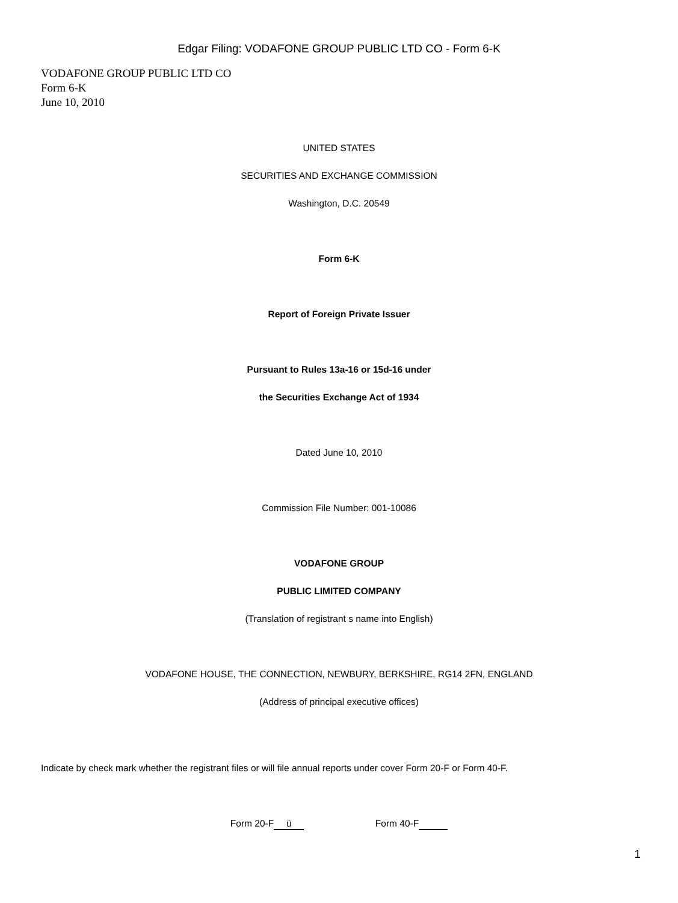Edgar Filing: VODAFONE GROUP PUBLIC LTD CO - Form 6-K
VODAFONE GROUP PUBLIC LTD CO
Form 6-K
June 10, 2010
UNITED STATES
SECURITIES AND EXCHANGE COMMISSION
Washington, D.C. 20549
Form 6-K
Report of Foreign Private Issuer
Pursuant to Rules 13a-16 or 15d-16 under
the Securities Exchange Act of 1934
Dated June 10, 2010
Commission File Number: 001-10086
VODAFONE GROUP
PUBLIC LIMITED COMPANY
(Translation of registrant s name into English)
VODAFONE HOUSE, THE CONNECTION, NEWBURY, BERKSHIRE, RG14 2FN, ENGLAND
(Address of principal executive offices)
Indicate by check mark whether the registrant files or will file annual reports under cover Form 20-F or Form 40-F.
Form 20-F ü Form 40-F
1